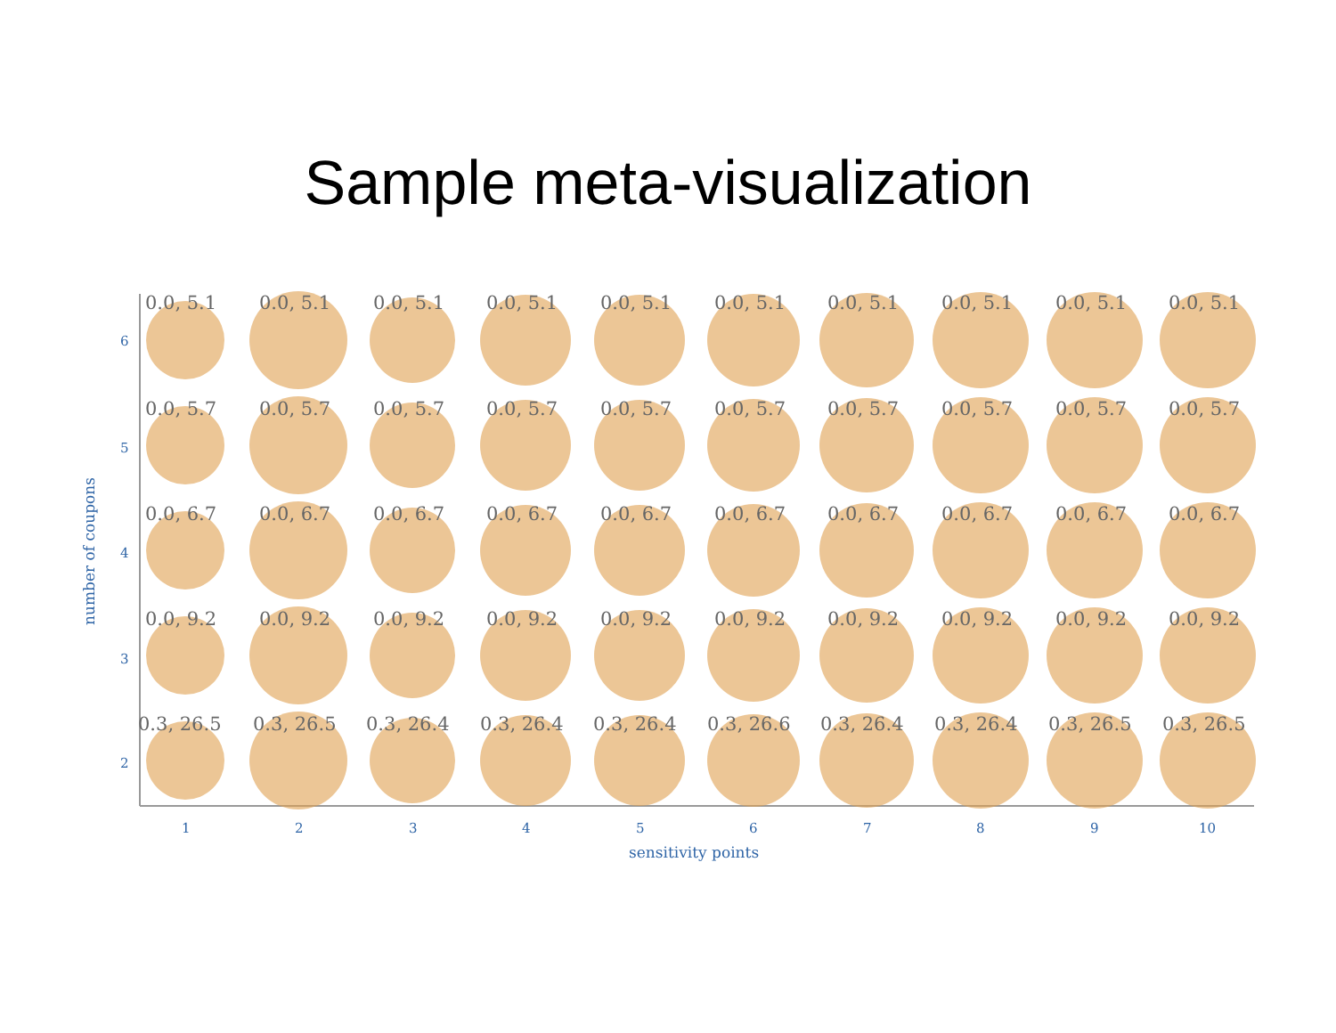Sample meta-visualization
6
5
4
3
2
1
2
3
4
5
6
7
8
9
10
sensitivity points
number of coupons
0.0, 5.1
0.0, 5.1
0.0, 5.1
0.0, 5.1
0.0, 5.1
0.0, 5.1
0.0, 5.1
0.0, 5.1
0.0, 5.1
0.0, 5.1
0.0, 5.7
0.0, 5.7
0.0, 5.7
0.0, 5.7
0.0, 5.7
0.0, 5.7
0.0, 5.7
0.0, 5.7
0.0, 5.7
0.0, 5.7
0.0, 6.7
0.0, 6.7
0.0, 6.7
0.0, 6.7
0.0, 6.7
0.0, 6.7
0.0, 6.7
0.0, 6.7
0.0, 6.7
0.0, 6.7
0.0, 9.2
0.0, 9.2
0.0, 9.2
0.0, 9.2
0.0, 9.2
0.0, 9.2
0.0, 9.2
0.0, 9.2
0.0, 9.2
0.0, 9.2
0.3, 26.5
0.3, 26.5
0.3, 26.4
0.3, 26.4
0.3, 26.4
0.3, 26.6
0.3, 26.4
0.3, 26.4
0.3, 26.5
0.3, 26.5